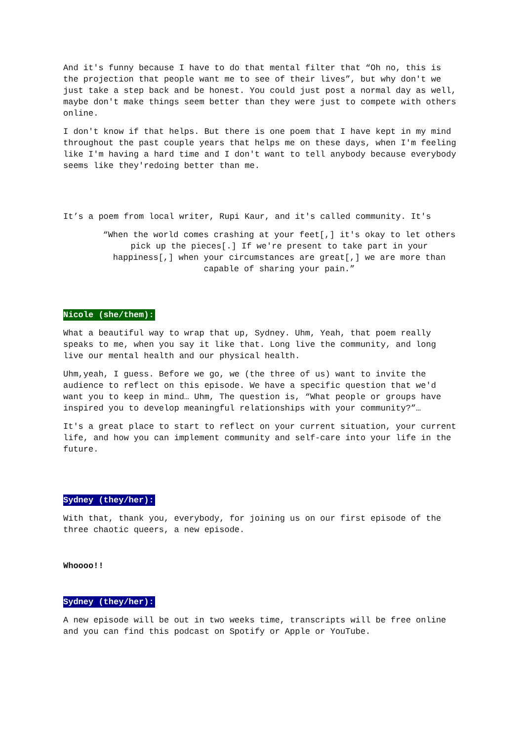And it's funny because I have to do that mental filter that “Oh no, this is the projection that people want me to see of their lives”, but why don't we just take a step back and be honest. You could just post a normal day as well, maybe don't make things seem better than they were just to compete with others online.
I don't know if that helps. But there is one poem that I have kept in my mind throughout the past couple years that helps me on these days, when I'm feeling like I'm having a hard time and I don't want to tell anybody because everybody seems like they'redoing better than me.
It’s a poem from local writer, Rupi Kaur, and it's called community. It's
“When the world comes crashing at your feet[,] it's okay to let others pick up the pieces[.] If we're present to take part in your happiness[,] when your circumstances are great[,] we are more than capable of sharing your pain.”
Nicole (she/them):
What a beautiful way to wrap that up, Sydney. Uhm, Yeah, that poem really speaks to me, when you say it like that. Long live the community, and long live our mental health and our physical health.
Uhm,yeah, I guess. Before we go, we (the three of us) want to invite the audience to reflect on this episode. We have a specific question that we'd want you to keep in mind… Uhm, The question is, “What people or groups have inspired you to develop meaningful relationships with your community?”…
It's a great place to start to reflect on your current situation, your current life, and how you can implement community and self-care into your life in the future.
Sydney (they/her):
With that, thank you, everybody, for joining us on our first episode of the three chaotic queers, a new episode.
Whoooo!!
Sydney (they/her):
A new episode will be out in two weeks time, transcripts will be free online and you can find this podcast on Spotify or Apple or YouTube.